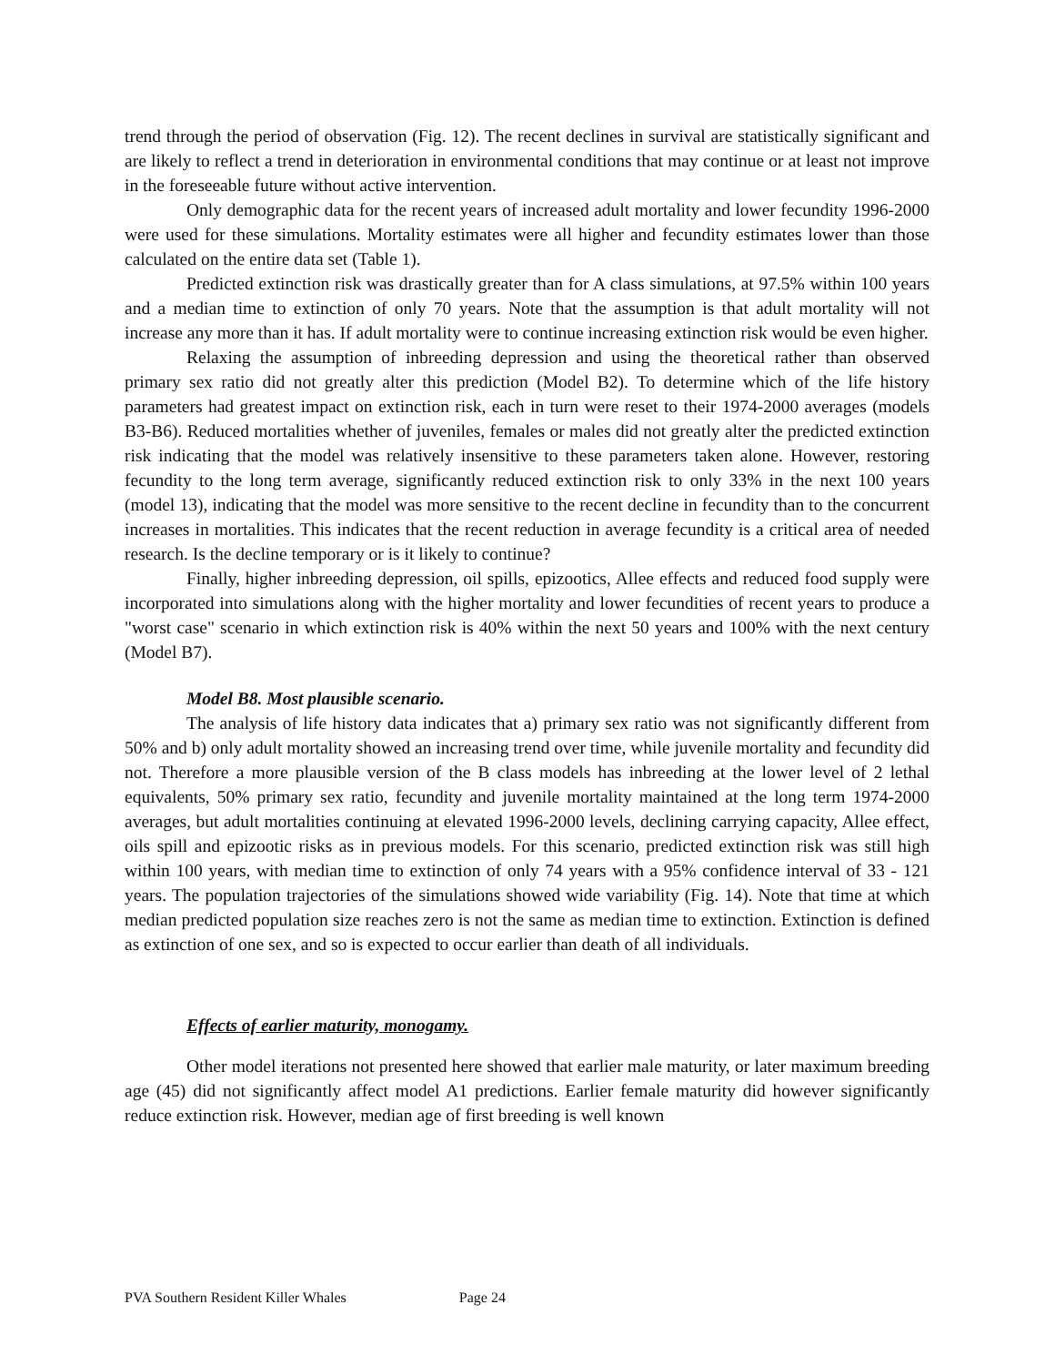trend through the period of observation (Fig. 12). The recent declines in survival are statistically significant and are likely to reflect a trend in deterioration in environmental conditions that may continue or at least not improve in the foreseeable future without active intervention.
Only demographic data for the recent years of increased adult mortality and lower fecundity 1996-2000 were used for these simulations. Mortality estimates were all higher and fecundity estimates lower than those calculated on the entire data set (Table 1).
Predicted extinction risk was drastically greater than for A class simulations, at 97.5% within 100 years and a median time to extinction of only 70 years. Note that the assumption is that adult mortality will not increase any more than it has. If adult mortality were to continue increasing extinction risk would be even higher.
Relaxing the assumption of inbreeding depression and using the theoretical rather than observed primary sex ratio did not greatly alter this prediction (Model B2). To determine which of the life history parameters had greatest impact on extinction risk, each in turn were reset to their 1974-2000 averages (models B3-B6). Reduced mortalities whether of juveniles, females or males did not greatly alter the predicted extinction risk indicating that the model was relatively insensitive to these parameters taken alone. However, restoring fecundity to the long term average, significantly reduced extinction risk to only 33% in the next 100 years (model 13), indicating that the model was more sensitive to the recent decline in fecundity than to the concurrent increases in mortalities. This indicates that the recent reduction in average fecundity is a critical area of needed research. Is the decline temporary or is it likely to continue?
Finally, higher inbreeding depression, oil spills, epizootics, Allee effects and reduced food supply were incorporated into simulations along with the higher mortality and lower fecundities of recent years to produce a "worst case" scenario in which extinction risk is 40% within the next 50 years and 100% with the next century (Model B7).
Model B8. Most plausible scenario.
The analysis of life history data indicates that a) primary sex ratio was not significantly different from 50% and b) only adult mortality showed an increasing trend over time, while juvenile mortality and fecundity did not. Therefore a more plausible version of the B class models has inbreeding at the lower level of 2 lethal equivalents, 50% primary sex ratio, fecundity and juvenile mortality maintained at the long term 1974-2000 averages, but adult mortalities continuing at elevated 1996-2000 levels, declining carrying capacity, Allee effect, oils spill and epizootic risks as in previous models. For this scenario, predicted extinction risk was still high within 100 years, with median time to extinction of only 74 years with a 95% confidence interval of 33 - 121 years. The population trajectories of the simulations showed wide variability (Fig. 14). Note that time at which median predicted population size reaches zero is not the same as median time to extinction. Extinction is defined as extinction of one sex, and so is expected to occur earlier than death of all individuals.
Effects of earlier maturity, monogamy.
Other model iterations not presented here showed that earlier male maturity, or later maximum breeding age (45) did not significantly affect model A1 predictions. Earlier female maturity did however significantly reduce extinction risk. However, median age of first breeding is well known
PVA Southern Resident Killer Whales Page 24